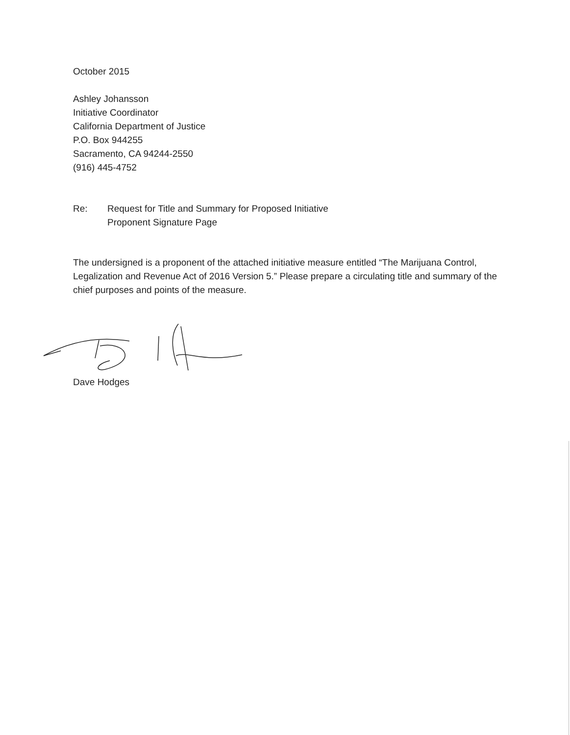October 2015
Ashley Johansson
Initiative Coordinator
California Department of Justice
P.O. Box 944255
Sacramento, CA 94244-2550
(916) 445-4752
Re: Request for Title and Summary for Proposed Initiative
Proponent Signature Page
The undersigned is a proponent of the attached initiative measure entitled “The Marijuana Control, Legalization and Revenue Act of 2016 Version 5.” Please prepare a circulating title and summary of the chief purposes and points of the measure.
Dave Hodges